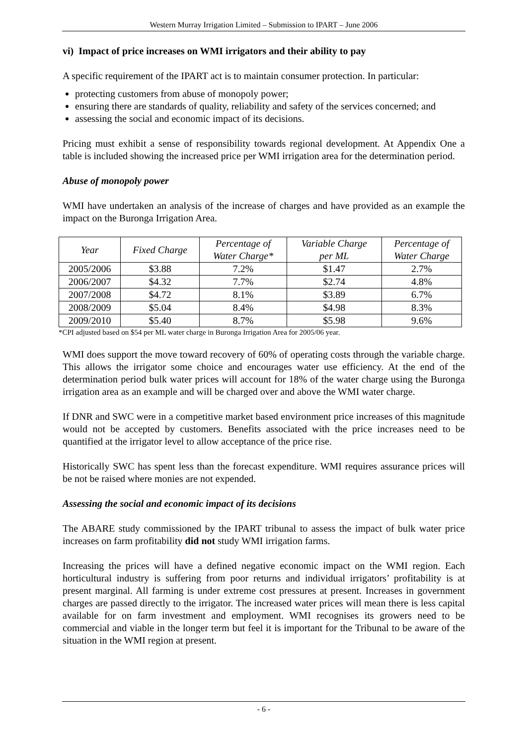Western Murray Irrigation Limited – Submission to IPART – June 2006
vi) Impact of price increases on WMI irrigators and their ability to pay
A specific requirement of the IPART act is to maintain consumer protection. In particular:
protecting customers from abuse of monopoly power;
ensuring there are standards of quality, reliability and safety of the services concerned; and
assessing the social and economic impact of its decisions.
Pricing must exhibit a sense of responsibility towards regional development. At Appendix One a table is included showing the increased price per WMI irrigation area for the determination period.
Abuse of monopoly power
WMI have undertaken an analysis of the increase of charges and have provided as an example the impact on the Buronga Irrigation Area.
| Year | Fixed Charge | Percentage of Water Charge* | Variable Charge per ML | Percentage of Water Charge |
| --- | --- | --- | --- | --- |
| 2005/2006 | $3.88 | 7.2% | $1.47 | 2.7% |
| 2006/2007 | $4.32 | 7.7% | $2.74 | 4.8% |
| 2007/2008 | $4.72 | 8.1% | $3.89 | 6.7% |
| 2008/2009 | $5.04 | 8.4% | $4.98 | 8.3% |
| 2009/2010 | $5.40 | 8.7% | $5.98 | 9.6% |
*CPI adjusted based on $54 per ML water charge in Buronga Irrigation Area for 2005/06 year.
WMI does support the move toward recovery of 60% of operating costs through the variable charge. This allows the irrigator some choice and encourages water use efficiency. At the end of the determination period bulk water prices will account for 18% of the water charge using the Buronga irrigation area as an example and will be charged over and above the WMI water charge.
If DNR and SWC were in a competitive market based environment price increases of this magnitude would not be accepted by customers. Benefits associated with the price increases need to be quantified at the irrigator level to allow acceptance of the price rise.
Historically SWC has spent less than the forecast expenditure. WMI requires assurance prices will be not be raised where monies are not expended.
Assessing the social and economic impact of its decisions
The ABARE study commissioned by the IPART tribunal to assess the impact of bulk water price increases on farm profitability did not study WMI irrigation farms.
Increasing the prices will have a defined negative economic impact on the WMI region. Each horticultural industry is suffering from poor returns and individual irrigators’ profitability is at present marginal. All farming is under extreme cost pressures at present. Increases in government charges are passed directly to the irrigator. The increased water prices will mean there is less capital available for on farm investment and employment. WMI recognises its growers need to be commercial and viable in the longer term but feel it is important for the Tribunal to be aware of the situation in the WMI region at present.
- 6 -